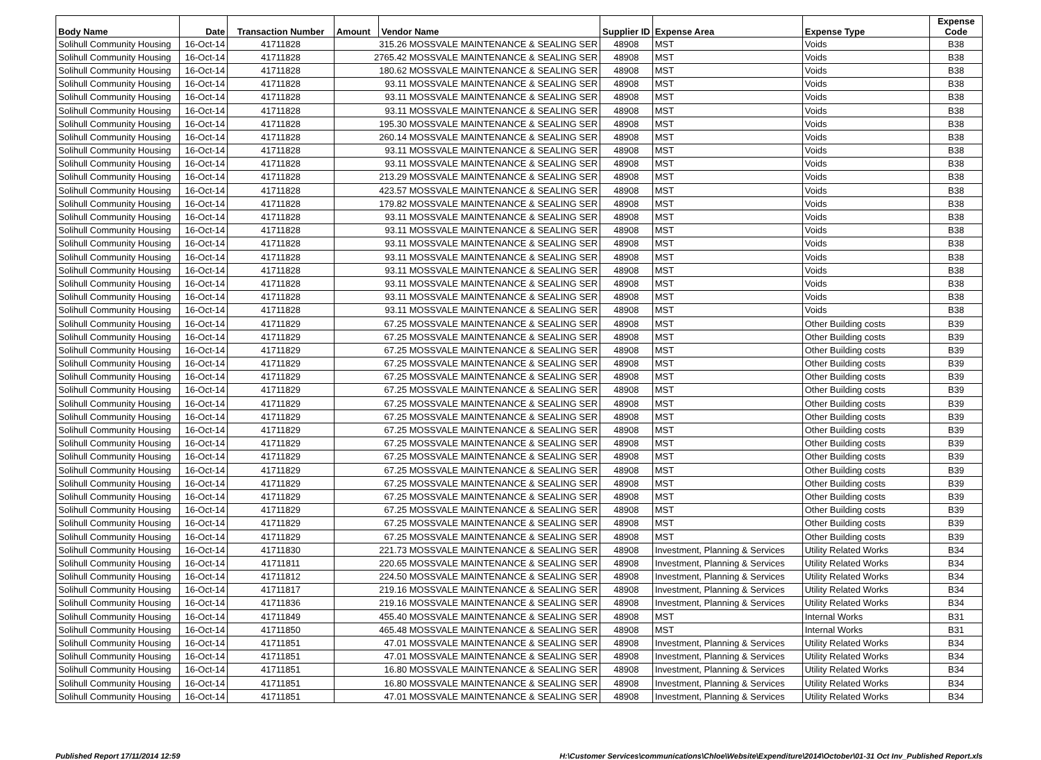| Body Name | Date | Transaction Number | Amount | Vendor Name | Supplier ID | Expense Area | Expense Type | Expense Code |
| --- | --- | --- | --- | --- | --- | --- | --- | --- |
| Solihull Community Housing | 16-Oct-14 | 41711828 | 315.26 MOSSVALE MAINTENANCE & SEALING SER | | 48908 | MST | Voids | B38 |
| Solihull Community Housing | 16-Oct-14 | 41711828 | 2765.42 MOSSVALE MAINTENANCE & SEALING SER | | 48908 | MST | Voids | B38 |
| Solihull Community Housing | 16-Oct-14 | 41711828 | 180.62 MOSSVALE MAINTENANCE & SEALING SER | | 48908 | MST | Voids | B38 |
| Solihull Community Housing | 16-Oct-14 | 41711828 | 93.11 MOSSVALE MAINTENANCE & SEALING SER | | 48908 | MST | Voids | B38 |
| Solihull Community Housing | 16-Oct-14 | 41711828 | 93.11 MOSSVALE MAINTENANCE & SEALING SER | | 48908 | MST | Voids | B38 |
| Solihull Community Housing | 16-Oct-14 | 41711828 | 93.11 MOSSVALE MAINTENANCE & SEALING SER | | 48908 | MST | Voids | B38 |
| Solihull Community Housing | 16-Oct-14 | 41711828 | 195.30 MOSSVALE MAINTENANCE & SEALING SER | | 48908 | MST | Voids | B38 |
| Solihull Community Housing | 16-Oct-14 | 41711828 | 260.14 MOSSVALE MAINTENANCE & SEALING SER | | 48908 | MST | Voids | B38 |
| Solihull Community Housing | 16-Oct-14 | 41711828 | 93.11 MOSSVALE MAINTENANCE & SEALING SER | | 48908 | MST | Voids | B38 |
| Solihull Community Housing | 16-Oct-14 | 41711828 | 93.11 MOSSVALE MAINTENANCE & SEALING SER | | 48908 | MST | Voids | B38 |
| Solihull Community Housing | 16-Oct-14 | 41711828 | 213.29 MOSSVALE MAINTENANCE & SEALING SER | | 48908 | MST | Voids | B38 |
| Solihull Community Housing | 16-Oct-14 | 41711828 | 423.57 MOSSVALE MAINTENANCE & SEALING SER | | 48908 | MST | Voids | B38 |
| Solihull Community Housing | 16-Oct-14 | 41711828 | 179.82 MOSSVALE MAINTENANCE & SEALING SER | | 48908 | MST | Voids | B38 |
| Solihull Community Housing | 16-Oct-14 | 41711828 | 93.11 MOSSVALE MAINTENANCE & SEALING SER | | 48908 | MST | Voids | B38 |
| Solihull Community Housing | 16-Oct-14 | 41711828 | 93.11 MOSSVALE MAINTENANCE & SEALING SER | | 48908 | MST | Voids | B38 |
| Solihull Community Housing | 16-Oct-14 | 41711828 | 93.11 MOSSVALE MAINTENANCE & SEALING SER | | 48908 | MST | Voids | B38 |
| Solihull Community Housing | 16-Oct-14 | 41711828 | 93.11 MOSSVALE MAINTENANCE & SEALING SER | | 48908 | MST | Voids | B38 |
| Solihull Community Housing | 16-Oct-14 | 41711828 | 93.11 MOSSVALE MAINTENANCE & SEALING SER | | 48908 | MST | Voids | B38 |
| Solihull Community Housing | 16-Oct-14 | 41711828 | 93.11 MOSSVALE MAINTENANCE & SEALING SER | | 48908 | MST | Voids | B38 |
| Solihull Community Housing | 16-Oct-14 | 41711828 | 93.11 MOSSVALE MAINTENANCE & SEALING SER | | 48908 | MST | Voids | B38 |
| Solihull Community Housing | 16-Oct-14 | 41711828 | 93.11 MOSSVALE MAINTENANCE & SEALING SER | | 48908 | MST | Voids | B38 |
| Solihull Community Housing | 16-Oct-14 | 41711829 | 67.25 MOSSVALE MAINTENANCE & SEALING SER | | 48908 | MST | Other Building costs | B39 |
| Solihull Community Housing | 16-Oct-14 | 41711829 | 67.25 MOSSVALE MAINTENANCE & SEALING SER | | 48908 | MST | Other Building costs | B39 |
| Solihull Community Housing | 16-Oct-14 | 41711829 | 67.25 MOSSVALE MAINTENANCE & SEALING SER | | 48908 | MST | Other Building costs | B39 |
| Solihull Community Housing | 16-Oct-14 | 41711829 | 67.25 MOSSVALE MAINTENANCE & SEALING SER | | 48908 | MST | Other Building costs | B39 |
| Solihull Community Housing | 16-Oct-14 | 41711829 | 67.25 MOSSVALE MAINTENANCE & SEALING SER | | 48908 | MST | Other Building costs | B39 |
| Solihull Community Housing | 16-Oct-14 | 41711829 | 67.25 MOSSVALE MAINTENANCE & SEALING SER | | 48908 | MST | Other Building costs | B39 |
| Solihull Community Housing | 16-Oct-14 | 41711829 | 67.25 MOSSVALE MAINTENANCE & SEALING SER | | 48908 | MST | Other Building costs | B39 |
| Solihull Community Housing | 16-Oct-14 | 41711829 | 67.25 MOSSVALE MAINTENANCE & SEALING SER | | 48908 | MST | Other Building costs | B39 |
| Solihull Community Housing | 16-Oct-14 | 41711829 | 67.25 MOSSVALE MAINTENANCE & SEALING SER | | 48908 | MST | Other Building costs | B39 |
| Solihull Community Housing | 16-Oct-14 | 41711829 | 67.25 MOSSVALE MAINTENANCE & SEALING SER | | 48908 | MST | Other Building costs | B39 |
| Solihull Community Housing | 16-Oct-14 | 41711829 | 67.25 MOSSVALE MAINTENANCE & SEALING SER | | 48908 | MST | Other Building costs | B39 |
| Solihull Community Housing | 16-Oct-14 | 41711829 | 67.25 MOSSVALE MAINTENANCE & SEALING SER | | 48908 | MST | Other Building costs | B39 |
| Solihull Community Housing | 16-Oct-14 | 41711829 | 67.25 MOSSVALE MAINTENANCE & SEALING SER | | 48908 | MST | Other Building costs | B39 |
| Solihull Community Housing | 16-Oct-14 | 41711829 | 67.25 MOSSVALE MAINTENANCE & SEALING SER | | 48908 | MST | Other Building costs | B39 |
| Solihull Community Housing | 16-Oct-14 | 41711829 | 67.25 MOSSVALE MAINTENANCE & SEALING SER | | 48908 | MST | Other Building costs | B39 |
| Solihull Community Housing | 16-Oct-14 | 41711829 | 67.25 MOSSVALE MAINTENANCE & SEALING SER | | 48908 | MST | Other Building costs | B39 |
| Solihull Community Housing | 16-Oct-14 | 41711829 | 67.25 MOSSVALE MAINTENANCE & SEALING SER | | 48908 | MST | Other Building costs | B39 |
| Solihull Community Housing | 16-Oct-14 | 41711830 | 221.73 MOSSVALE MAINTENANCE & SEALING SER | | 48908 | Investment, Planning & Services | Utility Related Works | B34 |
| Solihull Community Housing | 16-Oct-14 | 41711811 | 220.65 MOSSVALE MAINTENANCE & SEALING SER | | 48908 | Investment, Planning & Services | Utility Related Works | B34 |
| Solihull Community Housing | 16-Oct-14 | 41711812 | 224.50 MOSSVALE MAINTENANCE & SEALING SER | | 48908 | Investment, Planning & Services | Utility Related Works | B34 |
| Solihull Community Housing | 16-Oct-14 | 41711817 | 219.16 MOSSVALE MAINTENANCE & SEALING SER | | 48908 | Investment, Planning & Services | Utility Related Works | B34 |
| Solihull Community Housing | 16-Oct-14 | 41711836 | 219.16 MOSSVALE MAINTENANCE & SEALING SER | | 48908 | Investment, Planning & Services | Utility Related Works | B34 |
| Solihull Community Housing | 16-Oct-14 | 41711849 | 455.40 MOSSVALE MAINTENANCE & SEALING SER | | 48908 | MST | Internal Works | B31 |
| Solihull Community Housing | 16-Oct-14 | 41711850 | 465.48 MOSSVALE MAINTENANCE & SEALING SER | | 48908 | MST | Internal Works | B31 |
| Solihull Community Housing | 16-Oct-14 | 41711851 | 47.01 MOSSVALE MAINTENANCE & SEALING SER | | 48908 | Investment, Planning & Services | Utility Related Works | B34 |
| Solihull Community Housing | 16-Oct-14 | 41711851 | 47.01 MOSSVALE MAINTENANCE & SEALING SER | | 48908 | Investment, Planning & Services | Utility Related Works | B34 |
| Solihull Community Housing | 16-Oct-14 | 41711851 | 16.80 MOSSVALE MAINTENANCE & SEALING SER | | 48908 | Investment, Planning & Services | Utility Related Works | B34 |
| Solihull Community Housing | 16-Oct-14 | 41711851 | 16.80 MOSSVALE MAINTENANCE & SEALING SER | | 48908 | Investment, Planning & Services | Utility Related Works | B34 |
| Solihull Community Housing | 16-Oct-14 | 41711851 | 47.01 MOSSVALE MAINTENANCE & SEALING SER | | 48908 | Investment, Planning & Services | Utility Related Works | B34 |
Published Report 17/11/2014 12:59 H:\Customer Services\communications\Chloe\Website\Expenditure\2014\October\01-31 Oct Inv_Published Report.xls